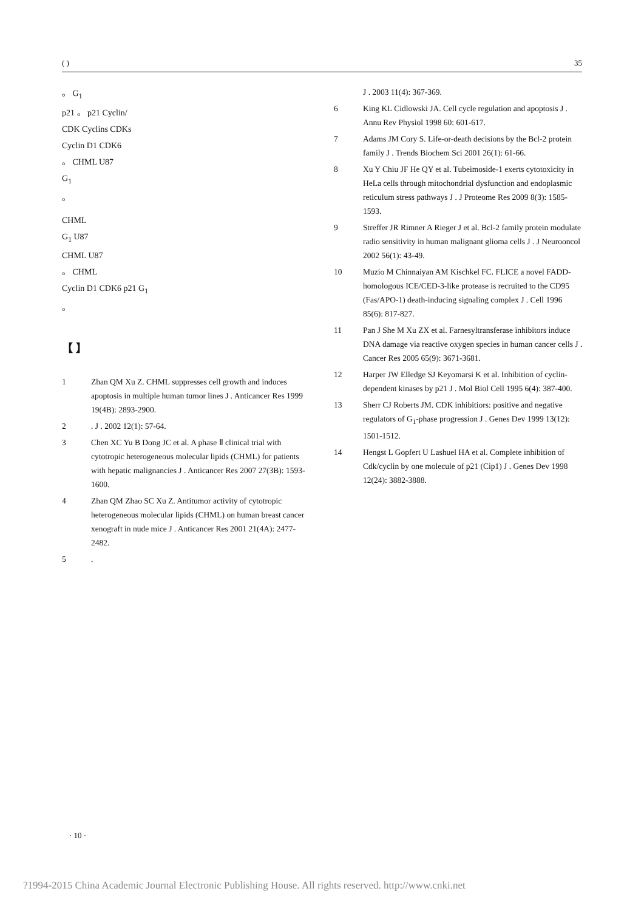( ) 35
。 G<sub>1</sub>
p21 。 p21 Cyclin/
CDK Cyclins CDKs
Cyclin D1 CDK6
。 CHML U87
G<sub>1</sub>
。
CHML
G<sub>1</sub> U87
CHML U87
。 CHML
Cyclin D1 CDK6 p21 G<sub>1</sub>
。
【 】
1 Zhan QM Xu Z. CHML suppresses cell growth and induces apoptosis in multiple human tumor lines J . Anticancer Res 1999 19(4B): 2893-2900.
2. J . 2002 12(1): 57-64.
3 Chen XC Yu B Dong JC et al. A phase Ⅱ clinical trial with cytotropic heterogeneous molecular lipids (CHML) for patients with hepatic malignancies J . Anticancer Res 2007 27(3B): 1593-1600.
4 Zhan QM Zhao SC Xu Z. Antitumor activity of cytotropic heterogeneous molecular lipids (CHML) on human breast cancer xenograft in nude mice J . Anticancer Res 2001 21(4A): 2477-2482.
5.
J . 2003 11(4): 367-369.
6 King KL Cidlowski JA. Cell cycle regulation and apoptosis J . Annu Rev Physiol 1998 60: 601-617.
7 Adams JM Cory S. Life-or-death decisions by the Bcl-2 protein family J . Trends Biochem Sci 2001 26(1): 61-66.
8 Xu Y Chiu JF He QY et al. Tubeimoside-1 exerts cytotoxicity in HeLa cells through mitochondrial dysfunction and endoplasmic reticulum stress pathways J . J Proteome Res 2009 8(3): 1585-1593.
9 Streffer JR Rimner A Rieger J et al. Bcl-2 family protein modulate radio sensitivity in human malignant glioma cells J . J Neurooncol 2002 56(1): 43-49.
10 Muzio M Chinnaiyan AM Kischkel FC. FLICE a novel FADD-homologous ICE/CED-3-like protease is recruited to the CD95 (Fas/APO-1) death-inducing signaling complex J . Cell 1996 85(6): 817-827.
11 Pan J She M Xu ZX et al. Farnesyltransferase inhibitors induce DNA damage via reactive oxygen species in human cancer cells J . Cancer Res 2005 65(9): 3671-3681.
12 Harper JW Elledge SJ Keyomarsi K et al. Inhibition of cyclin-dependent kinases by p21 J . Mol Biol Cell 1995 6(4): 387-400.
13 Sherr CJ Roberts JM. CDK inhibitiors: positive and negative regulators of G<sub>1</sub>-phase progression J . Genes Dev 1999 13(12): 1501-1512.
14 Hengst L Gopfert U Lashuel HA et al. Complete inhibition of Cdk/cyclin by one molecule of p21 (Cip1) J . Genes Dev 1998 12(24): 3882-3888.
· 10 ·
?1994-2015 China Academic Journal Electronic Publishing House. All rights reserved. http://www.cnki.net